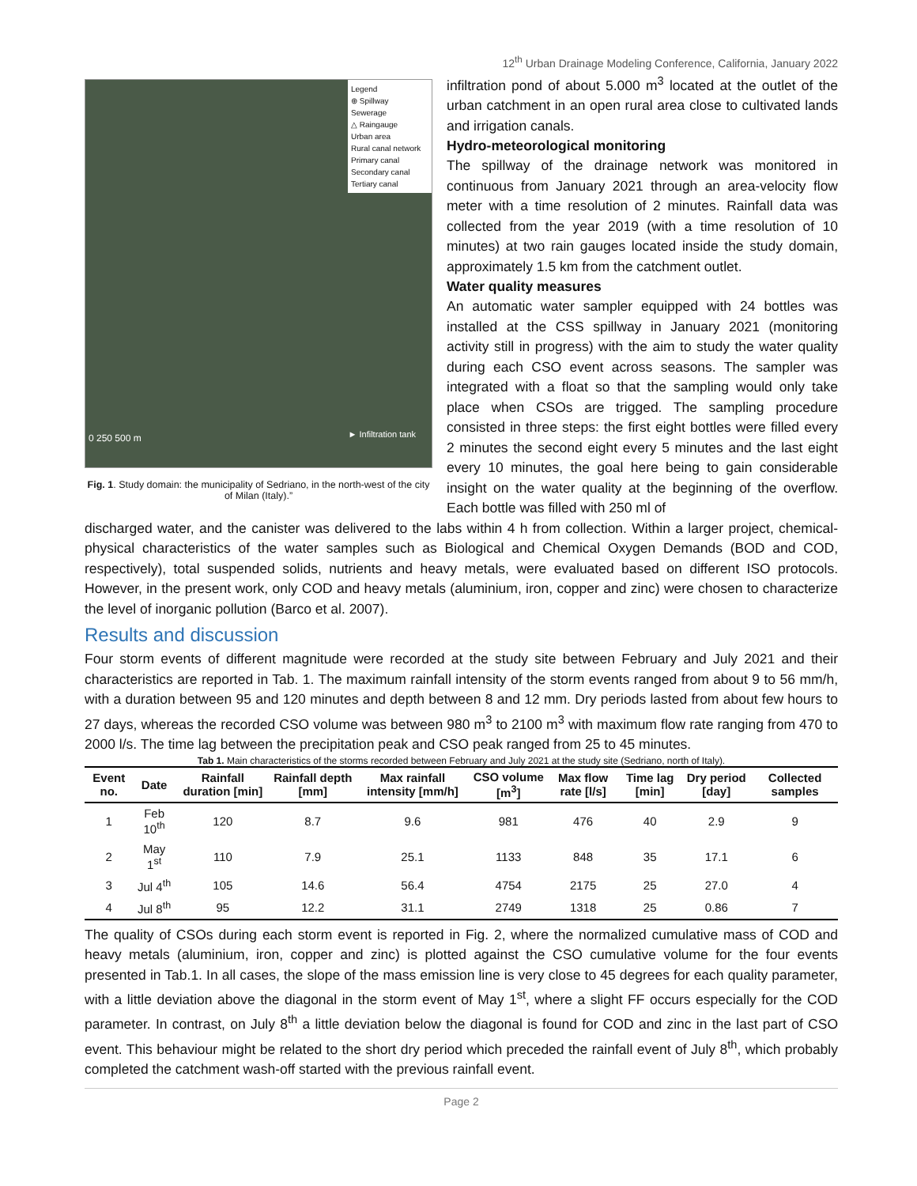12<sup>th</sup> Urban Drainage Modeling Conference, California, January 2022
Legend
⊕ Spillway
Sewerage
△ Raingauge
Urban area
Rural canal network
Primary canal
Secondary canal
Tertiary canal
0 250 500 m ► Infiltration tank
Fig. 1. Study domain: the municipality of Sedriano, in the north-west of the city of Milan (Italy).”
infiltration pond of about 5.000 m<sup>3</sup> located at the outlet of the urban catchment in an open rural area close to cultivated lands and irrigation canals.
Hydro-meteorological monitoring
The spillway of the drainage network was monitored in continuous from January 2021 through an area-velocity flow meter with a time resolution of 2 minutes. Rainfall data was collected from the year 2019 (with a time resolution of 10 minutes) at two rain gauges located inside the study domain, approximately 1.5 km from the catchment outlet.
Water quality measures
An automatic water sampler equipped with 24 bottles was installed at the CSS spillway in January 2021 (monitoring activity still in progress) with the aim to study the water quality during each CSO event across seasons. The sampler was integrated with a float so that the sampling would only take place when CSOs are trigged. The sampling procedure consisted in three steps: the first eight bottles were filled every 2 minutes the second eight every 5 minutes and the last eight every 10 minutes, the goal here being to gain considerable insight on the water quality at the beginning of the overflow. Each bottle was filled with 250 ml of
discharged water, and the canister was delivered to the labs within 4 h from collection. Within a larger project, chemical-physical characteristics of the water samples such as Biological and Chemical Oxygen Demands (BOD and COD, respectively), total suspended solids, nutrients and heavy metals, were evaluated based on different ISO protocols. However, in the present work, only COD and heavy metals (aluminium, iron, copper and zinc) were chosen to characterize the level of inorganic pollution (Barco et al. 2007).
Results and discussion
Four storm events of different magnitude were recorded at the study site between February and July 2021 and their characteristics are reported in Tab. 1. The maximum rainfall intensity of the storm events ranged from about 9 to 56 mm/h, with a duration between 95 and 120 minutes and depth between 8 and 12 mm. Dry periods lasted from about few hours to 27 days, whereas the recorded CSO volume was between 980 m<sup>3</sup> to 2100 m<sup>3</sup> with maximum flow rate ranging from 470 to 2000 l/s. The time lag between the precipitation peak and CSO peak ranged from 25 to 45 minutes.
Tab 1. Main characteristics of the storms recorded between February and July 2021 at the study site (Sedriano, north of Italy).
| Event no. | Date | Rainfall duration [min] | Rainfall depth [mm] | Max rainfall intensity [mm/h] | CSO volume [m<sup>3</sup>] | Max flow rate [l/s] | Time lag [min] | Dry period [day] | Collected samples |
| --- | --- | --- | --- | --- | --- | --- | --- | --- | --- |
| 1 | Feb 10<sup>th</sup> | 120 | 8.7 | 9.6 | 981 | 476 | 40 | 2.9 | 9 |
| 2 | May 1<sup>st</sup> | 110 | 7.9 | 25.1 | 1133 | 848 | 35 | 17.1 | 6 |
| 3 | Jul 4<sup>th</sup> | 105 | 14.6 | 56.4 | 4754 | 2175 | 25 | 27.0 | 4 |
| 4 | Jul 8<sup>th</sup> | 95 | 12.2 | 31.1 | 2749 | 1318 | 25 | 0.86 | 7 |
The quality of CSOs during each storm event is reported in Fig. 2, where the normalized cumulative mass of COD and heavy metals (aluminium, iron, copper and zinc) is plotted against the CSO cumulative volume for the four events presented in Tab.1. In all cases, the slope of the mass emission line is very close to 45 degrees for each quality parameter, with a little deviation above the diagonal in the storm event of May 1<sup>st</sup>, where a slight FF occurs especially for the COD parameter. In contrast, on July 8<sup>th</sup> a little deviation below the diagonal is found for COD and zinc in the last part of CSO event. This behaviour might be related to the short dry period which preceded the rainfall event of July 8<sup>th</sup>, which probably completed the catchment wash-off started with the previous rainfall event.
Page 2